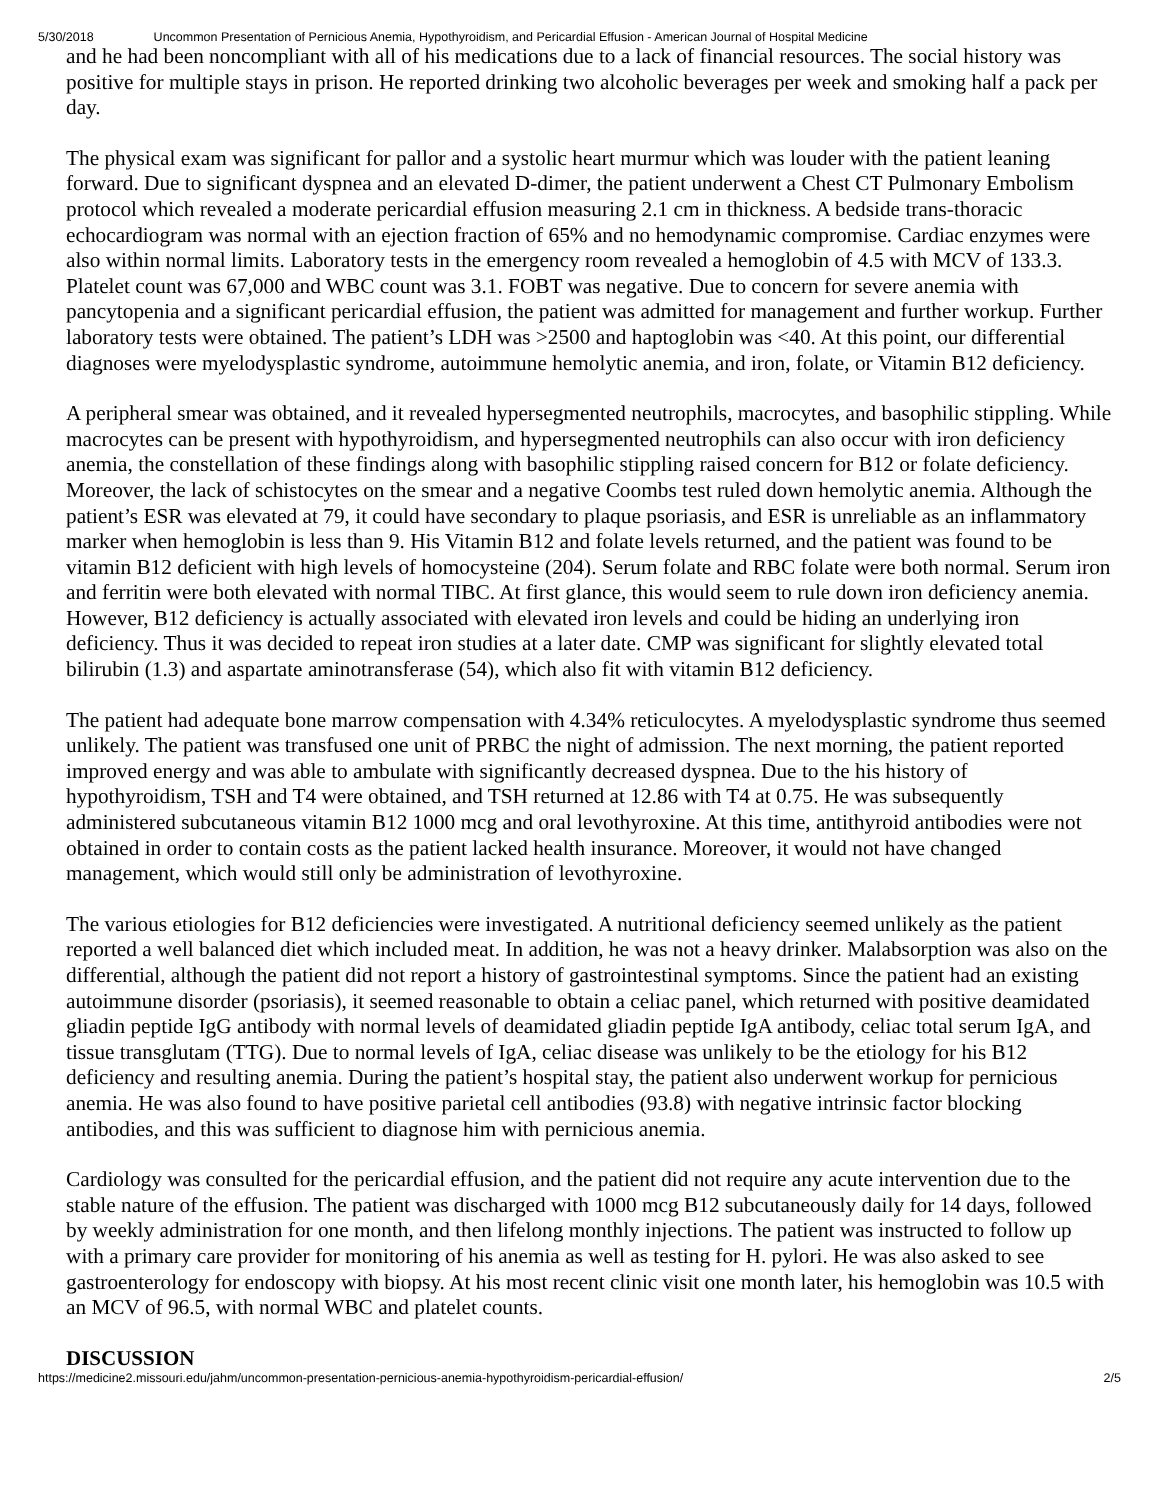5/30/2018 Uncommon Presentation of Pernicious Anemia, Hypothyroidism, and Pericardial Effusion - American Journal of Hospital Medicine
and he had been noncompliant with all of his medications due to a lack of financial resources. The social history was positive for multiple stays in prison. He reported drinking two alcoholic beverages per week and smoking half a pack per day.
The physical exam was significant for pallor and a systolic heart murmur which was louder with the patient leaning forward. Due to significant dyspnea and an elevated D-dimer, the patient underwent a Chest CT Pulmonary Embolism protocol which revealed a moderate pericardial effusion measuring 2.1 cm in thickness. A bedside trans-thoracic echocardiogram was normal with an ejection fraction of 65% and no hemodynamic compromise. Cardiac enzymes were also within normal limits. Laboratory tests in the emergency room revealed a hemoglobin of 4.5 with MCV of 133.3. Platelet count was 67,000 and WBC count was 3.1. FOBT was negative. Due to concern for severe anemia with pancytopenia and a significant pericardial effusion, the patient was admitted for management and further workup. Further laboratory tests were obtained. The patient’s LDH was >2500 and haptoglobin was <40. At this point, our differential diagnoses were myelodysplastic syndrome, autoimmune hemolytic anemia, and iron, folate, or Vitamin B12 deficiency.
A peripheral smear was obtained, and it revealed hypersegmented neutrophils, macrocytes, and basophilic stippling. While macrocytes can be present with hypothyroidism, and hypersegmented neutrophils can also occur with iron deficiency anemia, the constellation of these findings along with basophilic stippling raised concern for B12 or folate deficiency. Moreover, the lack of schistocytes on the smear and a negative Coombs test ruled down hemolytic anemia. Although the patient’s ESR was elevated at 79, it could have secondary to plaque psoriasis, and ESR is unreliable as an inflammatory marker when hemoglobin is less than 9. His Vitamin B12 and folate levels returned, and the patient was found to be vitamin B12 deficient with high levels of homocysteine (204). Serum folate and RBC folate were both normal. Serum iron and ferritin were both elevated with normal TIBC. At first glance, this would seem to rule down iron deficiency anemia. However, B12 deficiency is actually associated with elevated iron levels and could be hiding an underlying iron deficiency. Thus it was decided to repeat iron studies at a later date. CMP was significant for slightly elevated total bilirubin (1.3) and aspartate aminotransferase (54), which also fit with vitamin B12 deficiency.
The patient had adequate bone marrow compensation with 4.34% reticulocytes. A myelodysplastic syndrome thus seemed unlikely. The patient was transfused one unit of PRBC the night of admission. The next morning, the patient reported improved energy and was able to ambulate with significantly decreased dyspnea. Due to the his history of hypothyroidism, TSH and T4 were obtained, and TSH returned at 12.86 with T4 at 0.75. He was subsequently administered subcutaneous vitamin B12 1000 mcg and oral levothyroxine. At this time, antithyroid antibodies were not obtained in order to contain costs as the patient lacked health insurance. Moreover, it would not have changed management, which would still only be administration of levothyroxine.
The various etiologies for B12 deficiencies were investigated. A nutritional deficiency seemed unlikely as the patient reported a well balanced diet which included meat. In addition, he was not a heavy drinker. Malabsorption was also on the differential, although the patient did not report a history of gastrointestinal symptoms. Since the patient had an existing autoimmune disorder (psoriasis), it seemed reasonable to obtain a celiac panel, which returned with positive deamidated gliadin peptide IgG antibody with normal levels of deamidated gliadin peptide IgA antibody, celiac total serum IgA, and tissue transglutam (TTG). Due to normal levels of IgA, celiac disease was unlikely to be the etiology for his B12 deficiency and resulting anemia. During the patient’s hospital stay, the patient also underwent workup for pernicious anemia. He was also found to have positive parietal cell antibodies (93.8) with negative intrinsic factor blocking antibodies, and this was sufficient to diagnose him with pernicious anemia.
Cardiology was consulted for the pericardial effusion, and the patient did not require any acute intervention due to the stable nature of the effusion. The patient was discharged with 1000 mcg B12 subcutaneously daily for 14 days, followed by weekly administration for one month, and then lifelong monthly injections. The patient was instructed to follow up with a primary care provider for monitoring of his anemia as well as testing for H. pylori. He was also asked to see gastroenterology for endoscopy with biopsy. At his most recent clinic visit one month later, his hemoglobin was 10.5 with an MCV of 96.5, with normal WBC and platelet counts.
DISCUSSION
https://medicine2.missouri.edu/jahm/uncommon-presentation-pernicious-anemia-hypothyroidism-pericardial-effusion/ 2/5